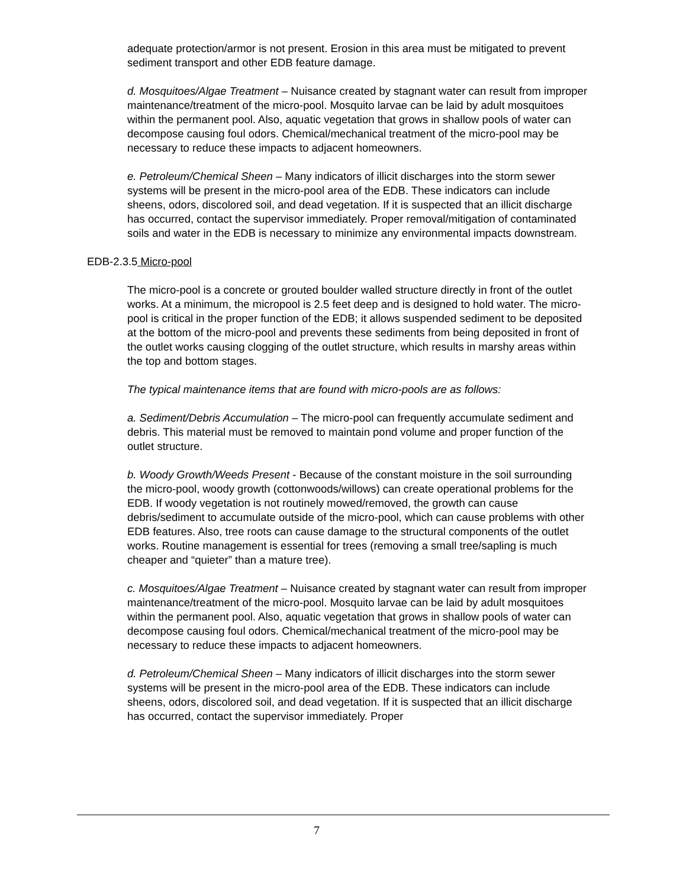adequate protection/armor is not present. Erosion in this area must be mitigated to prevent sediment transport and other EDB feature damage.
d. Mosquitoes/Algae Treatment – Nuisance created by stagnant water can result from improper maintenance/treatment of the micro-pool. Mosquito larvae can be laid by adult mosquitoes within the permanent pool. Also, aquatic vegetation that grows in shallow pools of water can decompose causing foul odors. Chemical/mechanical treatment of the micro-pool may be necessary to reduce these impacts to adjacent homeowners.
e. Petroleum/Chemical Sheen – Many indicators of illicit discharges into the storm sewer systems will be present in the micro-pool area of the EDB. These indicators can include sheens, odors, discolored soil, and dead vegetation. If it is suspected that an illicit discharge has occurred, contact the supervisor immediately. Proper removal/mitigation of contaminated soils and water in the EDB is necessary to minimize any environmental impacts downstream.
EDB-2.3.5 Micro-pool
The micro-pool is a concrete or grouted boulder walled structure directly in front of the outlet works. At a minimum, the micropool is 2.5 feet deep and is designed to hold water. The micro-pool is critical in the proper function of the EDB; it allows suspended sediment to be deposited at the bottom of the micro-pool and prevents these sediments from being deposited in front of the outlet works causing clogging of the outlet structure, which results in marshy areas within the top and bottom stages.
The typical maintenance items that are found with micro-pools are as follows:
a. Sediment/Debris Accumulation – The micro-pool can frequently accumulate sediment and debris. This material must be removed to maintain pond volume and proper function of the outlet structure.
b. Woody Growth/Weeds Present - Because of the constant moisture in the soil surrounding the micro-pool, woody growth (cottonwoods/willows) can create operational problems for the EDB. If woody vegetation is not routinely mowed/removed, the growth can cause debris/sediment to accumulate outside of the micro-pool, which can cause problems with other EDB features. Also, tree roots can cause damage to the structural components of the outlet works. Routine management is essential for trees (removing a small tree/sapling is much cheaper and “quieter” than a mature tree).
c. Mosquitoes/Algae Treatment – Nuisance created by stagnant water can result from improper maintenance/treatment of the micro-pool. Mosquito larvae can be laid by adult mosquitoes within the permanent pool. Also, aquatic vegetation that grows in shallow pools of water can decompose causing foul odors. Chemical/mechanical treatment of the micro-pool may be necessary to reduce these impacts to adjacent homeowners.
d. Petroleum/Chemical Sheen – Many indicators of illicit discharges into the storm sewer systems will be present in the micro-pool area of the EDB. These indicators can include sheens, odors, discolored soil, and dead vegetation. If it is suspected that an illicit discharge has occurred, contact the supervisor immediately. Proper
7